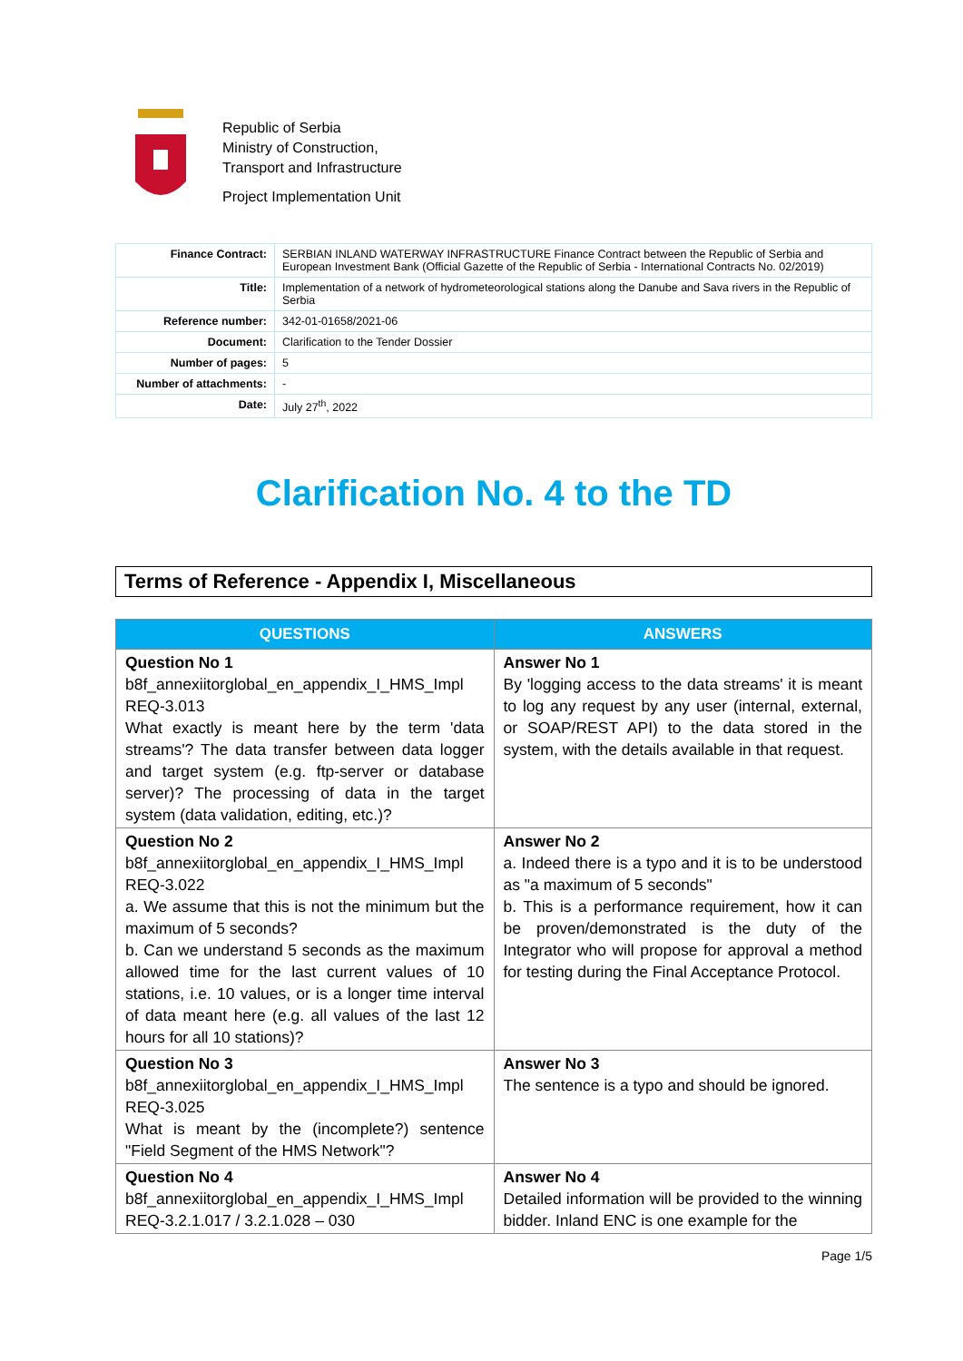Republic of Serbia
Ministry of Construction,
Transport and Infrastructure
Project Implementation Unit
| Finance Contract: | SERBIAN INLAND WATERWAY INFRASTRUCTURE Finance Contract between the Republic of Serbia and European Investment Bank (Official Gazette of the Republic of Serbia - International Contracts No. 02/2019) |
| Title: | Implementation of a network of hydrometeorological stations along the Danube and Sava rivers in the Republic of Serbia |
| Reference number: | 342-01-01658/2021-06 |
| Document: | Clarification to the Tender Dossier |
| Number of pages: | 5 |
| Number of attachments: | - |
| Date: | July 27<sup>th</sup>, 2022 |
Clarification No. 4 to the TD
Terms of Reference - Appendix I, Miscellaneous
| QUESTIONS | ANSWERS |
| --- | --- |
| Question No 1 b8f_annexiitorglobal_en_appendix_I_HMS_Impl REQ-3.013 What exactly is meant here by the term 'data streams'? The data transfer between data logger and target system (e.g. ftp-server or database server)? The processing of data in the target system (data validation, editing, etc.)? | Answer No 1 By 'logging access to the data streams' it is meant to log any request by any user (internal, external, or SOAP/REST API) to the data stored in the system, with the details available in that request. |
| Question No 2 b8f_annexiitorglobal_en_appendix_I_HMS_Impl REQ-3.022 a. We assume that this is not the minimum but the maximum of 5 seconds? b. Can we understand 5 seconds as the maximum allowed time for the last current values of 10 stations, i.e. 10 values, or is a longer time interval of data meant here (e.g. all values of the last 12 hours for all 10 stations)? | Answer No 2 a. Indeed there is a typo and it is to be understood as "a maximum of 5 seconds" b. This is a performance requirement, how it can be proven/demonstrated is the duty of the Integrator who will propose for approval a method for testing during the Final Acceptance Protocol. |
| Question No 3 b8f_annexiitorglobal_en_appendix_I_HMS_Impl REQ-3.025 What is meant by the (incomplete?) sentence "Field Segment of the HMS Network"? | Answer No 3 The sentence is a typo and should be ignored. |
| Question No 4 b8f_annexiitorglobal_en_appendix_I_HMS_Impl REQ-3.2.1.017 / 3.2.1.028 – 030 | Answer No 4 Detailed information will be provided to the winning bidder. Inland ENC is one example for the |
Page 1/5